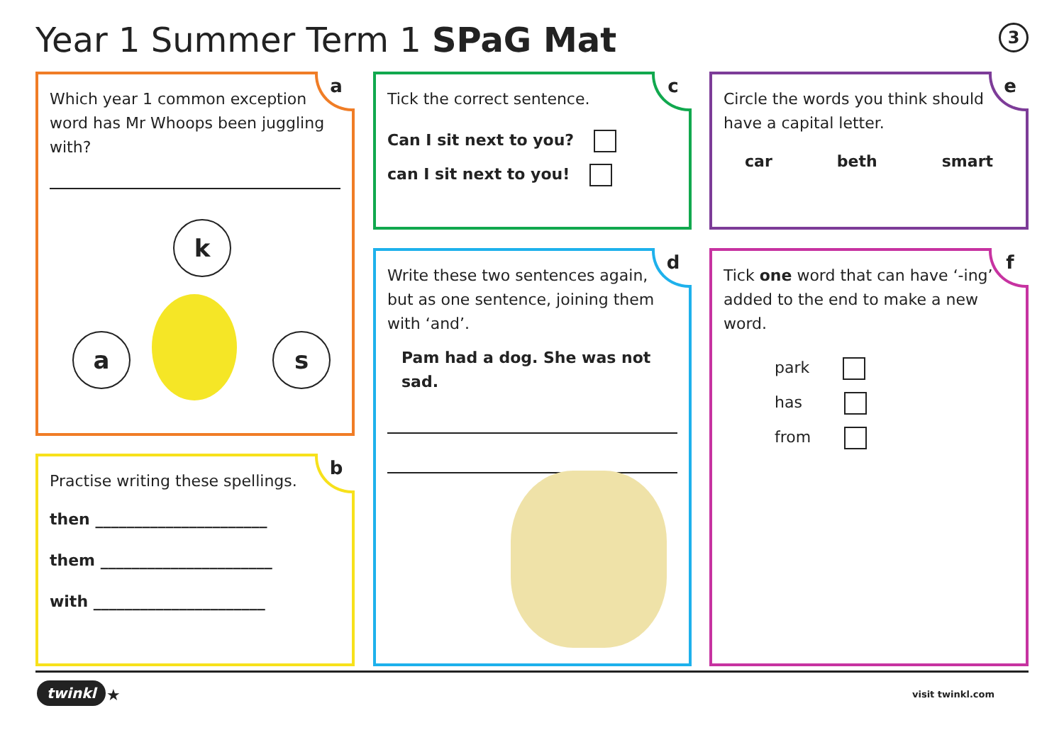Year 1 Summer Term 1 SPaG Mat 3
a
Which year 1 common exception word has Mr Whoops been juggling with?
k
a s
b
Practise writing these spellings.
then ______________________
them ______________________
with ______________________
c
Tick the correct sentence.
Can I sit next to you?
can I sit next to you!
d
Write these two sentences again, but as one sentence, joining them with ‘and’.
Pam had a dog. She was not sad.
e
Circle the words you think should have a capital letter.
car beth smart
f
Tick one word that can have ‘-ing’ added to the end to make a new word.
park
has
from
twinkl ★ visit twinkl.com